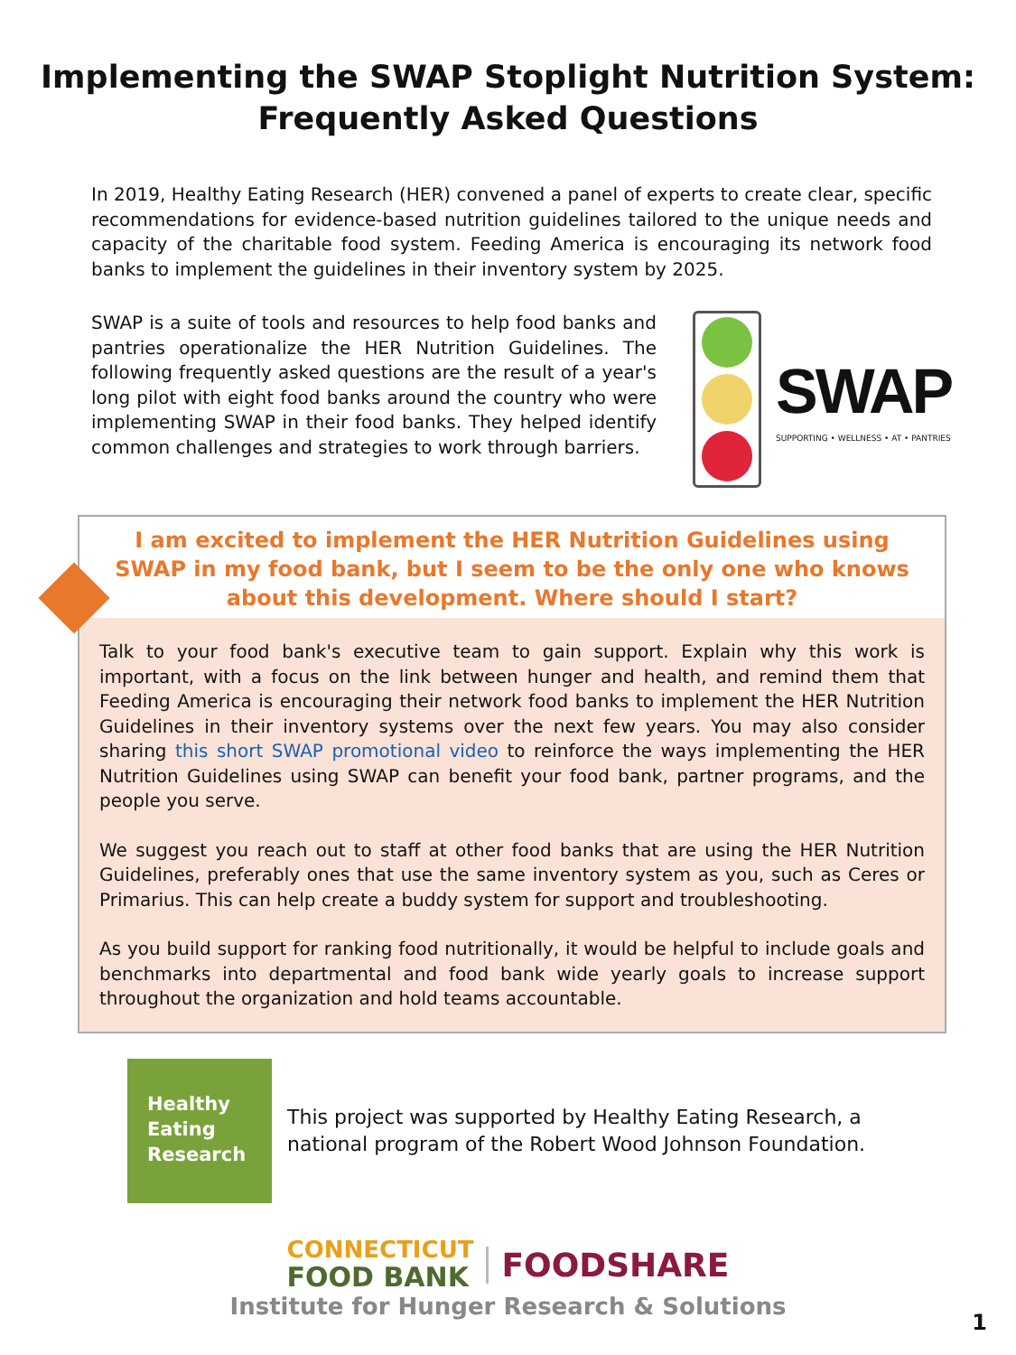Implementing the SWAP Stoplight Nutrition System:
Frequently Asked Questions
In 2019, Healthy Eating Research (HER) convened a panel of experts to create clear, specific recommendations for evidence-based nutrition guidelines tailored to the unique needs and capacity of the charitable food system. Feeding America is encouraging its network food banks to implement the guidelines in their inventory system by 2025.
SWAP is a suite of tools and resources to help food banks and pantries operationalize the HER Nutrition Guidelines. The following frequently asked questions are the result of a year's long pilot with eight food banks around the country who were implementing SWAP in their food banks. They helped identify common challenges and strategies to work through barriers.
SWAP
SUPPORTING • WELLNESS • AT • PANTRIES
I am excited to implement the HER Nutrition Guidelines using SWAP in my food bank, but I seem to be the only one who knows about this development. Where should I start?
Talk to your food bank's executive team to gain support. Explain why this work is important, with a focus on the link between hunger and health, and remind them that Feeding America is encouraging their network food banks to implement the HER Nutrition Guidelines in their inventory systems over the next few years. You may also consider sharing this short SWAP promotional video to reinforce the ways implementing the HER Nutrition Guidelines using SWAP can benefit your food bank, partner programs, and the people you serve.
We suggest you reach out to staff at other food banks that are using the HER Nutrition Guidelines, preferably ones that use the same inventory system as you, such as Ceres or Primarius. This can help create a buddy system for support and troubleshooting.
As you build support for ranking food nutritionally, it would be helpful to include goals and benchmarks into departmental and food bank wide yearly goals to increase support throughout the organization and hold teams accountable.
Healthy
Eating
Research
This project was supported by Healthy Eating Research, a national program of the Robert Wood Johnson Foundation.
CONNECTICUT
FOOD BANK
FOODSHARE
Institute for Hunger Research & Solutions
1